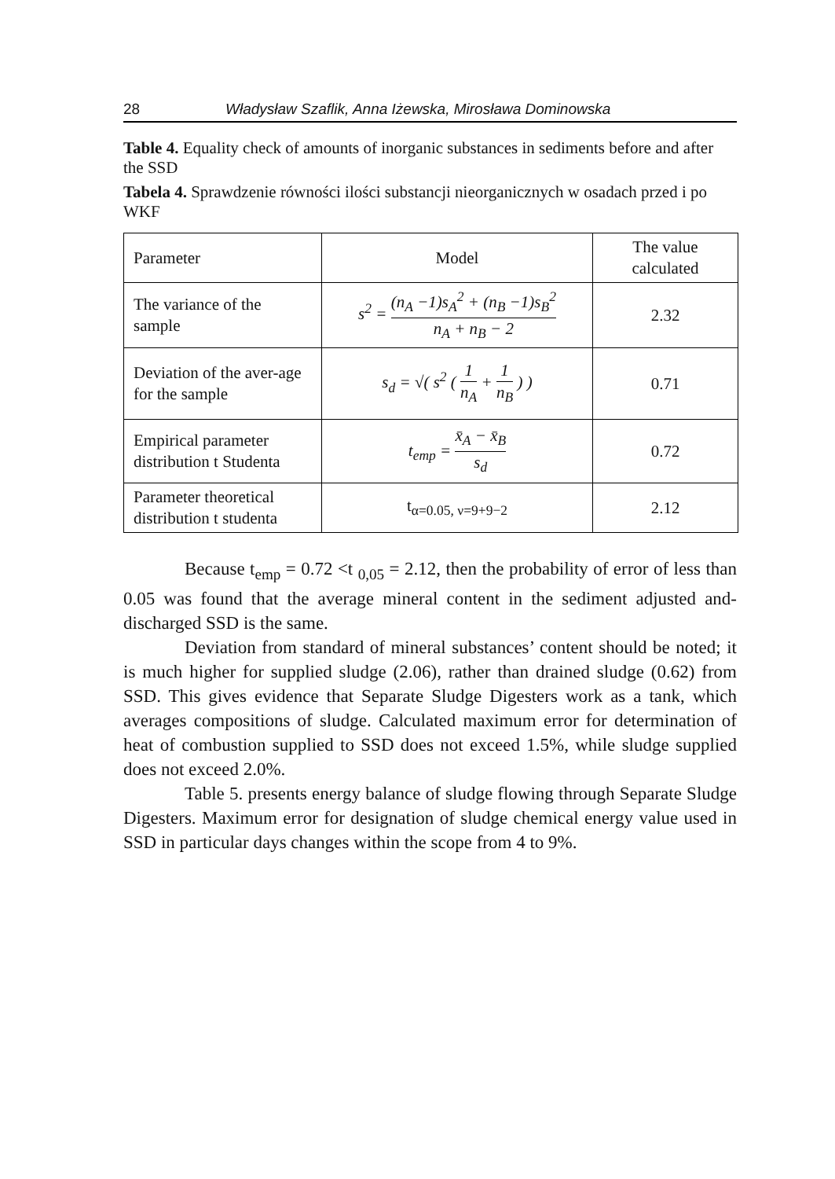28 Władysław Szaflik, Anna Iżewska, Mirosława Dominowska
Table 4. Equality check of amounts of inorganic substances in sediments before and after the SSD
Tabela 4. Sprawdzenie równości ilości substancji nieorganicznych w osadach przed i po WKF
| Parameter | Model | The value calculated |
| --- | --- | --- |
| The variance of the sample | s<sup>2</sup> = (n<sub>A</sub> −1)s<sub>A</sub><sup>2</sup> + (n<sub>B</sub> −1)s<sub>B</sub><sup>2</sup> n<sub>A</sub> + n<sub>B</sub> − 2 | 2.32 |
| Deviation of the aver-age for the sample | s<sub>d</sub> = √( s<sup>2</sup> ( 1 n<sub>A</sub> + 1 n<sub>B</sub> ) ) | 0.71 |
| Empirical parameter distribution t Studenta | t<sub>emp</sub> = x̄<sub>A</sub> − x̄<sub>B</sub> s<sub>d</sub> | 0.72 |
| Parameter theoretical distribution t studenta | t<sub>α=0.05, ν=9+9−2</sub> | 2.12 |
Because t<sub>emp</sub> = 0.72 <t <sub>0,05</sub> = 2.12, then the probability of error of less than 0.05 was found that the average mineral content in the sediment adjusted and-discharged SSD is the same.
Deviation from standard of mineral substances’ content should be noted; it is much higher for supplied sludge (2.06), rather than drained sludge (0.62) from SSD. This gives evidence that Separate Sludge Digesters work as a tank, which averages compositions of sludge. Calculated maximum error for determination of heat of combustion supplied to SSD does not exceed 1.5%, while sludge supplied does not exceed 2.0%.
Table 5. presents energy balance of sludge flowing through Separate Sludge Digesters. Maximum error for designation of sludge chemical energy value used in SSD in particular days changes within the scope from 4 to 9%.